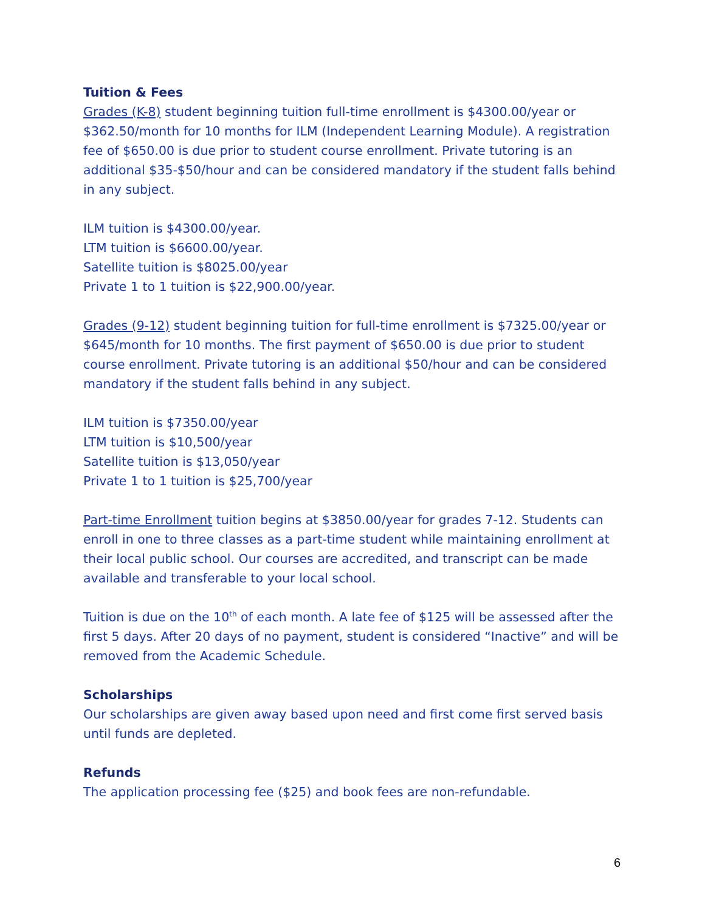Tuition & Fees
Grades (K-8) student beginning tuition full-time enrollment is $4300.00/year or $362.50/month for 10 months for ILM (Independent Learning Module). A registration fee of $650.00 is due prior to student course enrollment. Private tutoring is an additional $35-$50/hour and can be considered mandatory if the student falls behind in any subject.
ILM tuition is $4300.00/year.
LTM tuition is $6600.00/year.
Satellite tuition is $8025.00/year
Private 1 to 1 tuition is $22,900.00/year.
Grades (9-12) student beginning tuition for full-time enrollment is $7325.00/year or $645/month for 10 months. The first payment of $650.00 is due prior to student course enrollment. Private tutoring is an additional $50/hour and can be considered mandatory if the student falls behind in any subject.
ILM tuition is $7350.00/year
LTM tuition is $10,500/year
Satellite tuition is $13,050/year
Private 1 to 1 tuition is $25,700/year
Part-time Enrollment tuition begins at $3850.00/year for grades 7-12. Students can enroll in one to three classes as a part-time student while maintaining enrollment at their local public school. Our courses are accredited, and transcript can be made available and transferable to your local school.
Tuition is due on the 10<sup>th</sup> of each month. A late fee of $125 will be assessed after the first 5 days. After 20 days of no payment, student is considered “Inactive” and will be removed from the Academic Schedule.
Scholarships
Our scholarships are given away based upon need and first come first served basis until funds are depleted.
Refunds
The application processing fee ($25) and book fees are non-refundable.
6